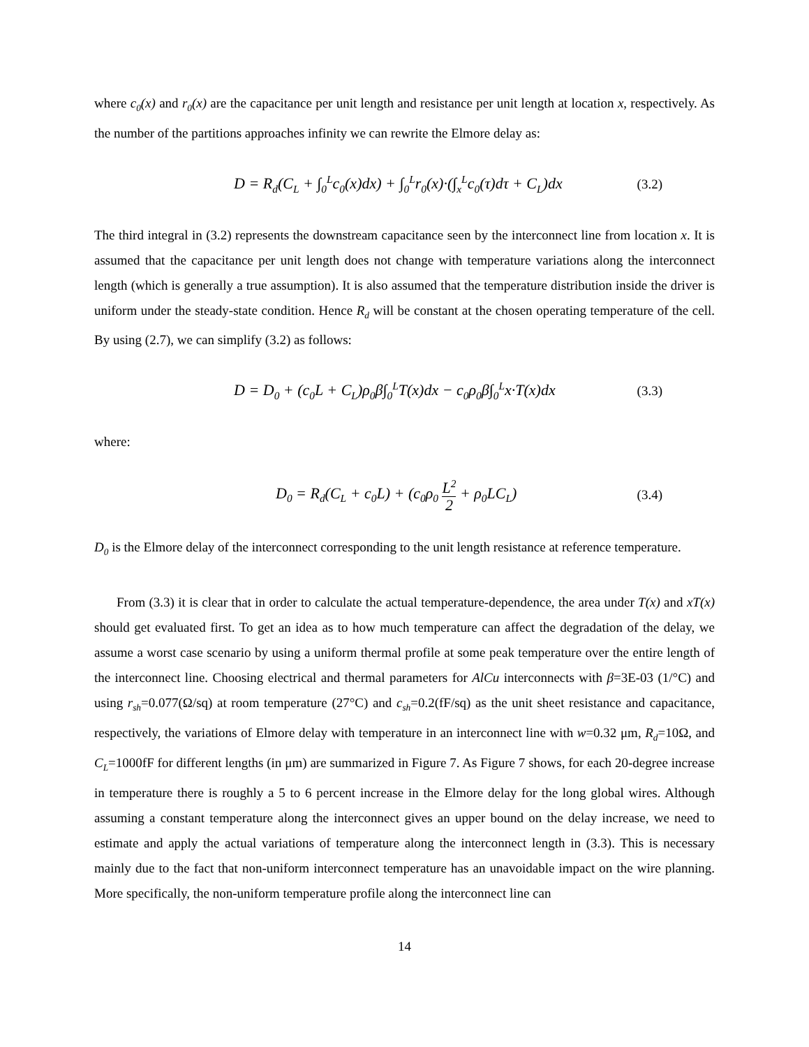where c<sub>0</sub>(x) and r<sub>0</sub>(x) are the capacitance per unit length and resistance per unit length at location x, respectively. As the number of the partitions approaches infinity we can rewrite the Elmore delay as:
D = R<sub>d</sub>(C<sub>L</sub> + ∫<sub>0</sub><sup>L</sup>c<sub>0</sub>(x)dx) + ∫<sub>0</sub><sup>L</sup>r<sub>0</sub>(x)·(∫<sub>x</sub><sup>L</sup>c<sub>0</sub>(τ)dτ + C<sub>L</sub>)dx (3.2)
The third integral in (3.2) represents the downstream capacitance seen by the interconnect line from location x. It is assumed that the capacitance per unit length does not change with temperature variations along the interconnect length (which is generally a true assumption). It is also assumed that the temperature distribution inside the driver is uniform under the steady-state condition. Hence R<sub>d</sub> will be constant at the chosen operating temperature of the cell. By using (2.7), we can simplify (3.2) as follows:
D = D<sub>0</sub> + (c<sub>0</sub>L + C<sub>L</sub>)ρ<sub>0</sub>β∫<sub>0</sub><sup>L</sup>T(x)dx − c<sub>0</sub>ρ<sub>0</sub>β∫<sub>0</sub><sup>L</sup>x·T(x)dx (3.3)
where:
D<sub>0</sub> = R<sub>d</sub>(C<sub>L</sub> + c<sub>0</sub>L) + (c<sub>0</sub>ρ<sub>0</sub> L<sup>2</sup> 2 + ρ<sub>0</sub>LC<sub>L</sub>) (3.4)
D<sub>0</sub> is the Elmore delay of the interconnect corresponding to the unit length resistance at reference temperature.
From (3.3) it is clear that in order to calculate the actual temperature-dependence, the area under T(x) and xT(x) should get evaluated first. To get an idea as to how much temperature can affect the degradation of the delay, we assume a worst case scenario by using a uniform thermal profile at some peak temperature over the entire length of the interconnect line. Choosing electrical and thermal parameters for AlCu interconnects with β=3E-03 (1/°C) and using r<sub>sh</sub>=0.077(Ω/sq) at room temperature (27°C) and c<sub>sh</sub>=0.2(fF/sq) as the unit sheet resistance and capacitance, respectively, the variations of Elmore delay with temperature in an interconnect line with w=0.32 μm, R<sub>d</sub>=10Ω, and C<sub>L</sub>=1000fF for different lengths (in μm) are summarized in Figure 7. As Figure 7 shows, for each 20-degree increase in temperature there is roughly a 5 to 6 percent increase in the Elmore delay for the long global wires. Although assuming a constant temperature along the interconnect gives an upper bound on the delay increase, we need to estimate and apply the actual variations of temperature along the interconnect length in (3.3). This is necessary mainly due to the fact that non-uniform interconnect temperature has an unavoidable impact on the wire planning. More specifically, the non-uniform temperature profile along the interconnect line can
14